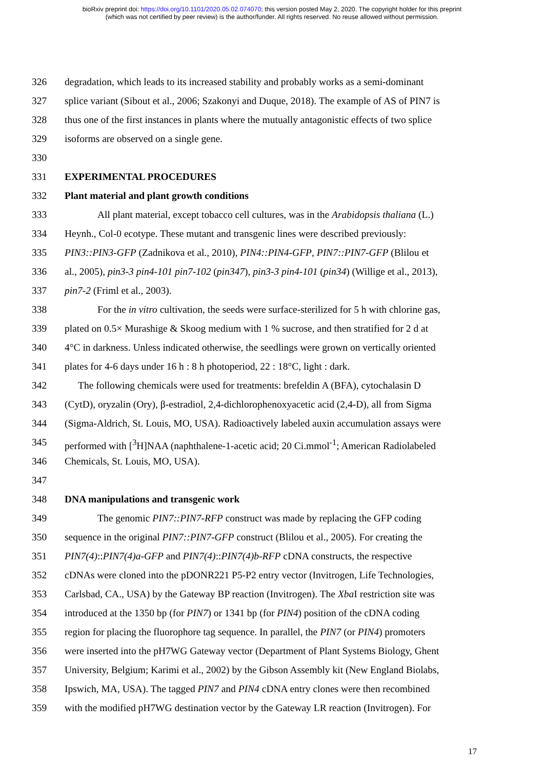bioRxiv preprint doi: https://doi.org/10.1101/2020.05.02.074070; this version posted May 2, 2020. The copyright holder for this preprint
(which was not certified by peer review) is the author/funder. All rights reserved. No reuse allowed without permission.
326 degradation, which leads to its increased stability and probably works as a semi-dominant
327 splice variant (Sibout et al., 2006; Szakonyi and Duque, 2018). The example of AS of PIN7 is
328 thus one of the first instances in plants where the mutually antagonistic effects of two splice
329 isoforms are observed on a single gene.
330
331 EXPERIMENTAL PROCEDURES
332 Plant material and plant growth conditions
333 All plant material, except tobacco cell cultures, was in the Arabidopsis thaliana (L.)
334 Heynh., Col-0 ecotype. These mutant and transgenic lines were described previously:
335 PIN3::PIN3-GFP (Zadnikova et al., 2010), PIN4::PIN4-GFP, PIN7::PIN7-GFP (Blilou et
336 al., 2005), pin3-3 pin4-101 pin7-102 (pin347), pin3-3 pin4-101 (pin34) (Willige et al., 2013),
337 pin7-2 (Friml et al., 2003).
338 For the in vitro cultivation, the seeds were surface-sterilized for 5 h with chlorine gas,
339 plated on 0.5× Murashige & Skoog medium with 1 % sucrose, and then stratified for 2 d at
340 4°C in darkness. Unless indicated otherwise, the seedlings were grown on vertically oriented
341 plates for 4-6 days under 16 h : 8 h photoperiod, 22 : 18°C, light : dark.
342 The following chemicals were used for treatments: brefeldin A (BFA), cytochalasin D
343 (CytD), oryzalin (Ory), β-estradiol, 2,4-dichlorophenoxyacetic acid (2,4-D), all from Sigma
344 (Sigma-Aldrich, St. Louis, MO, USA). Radioactively labeled auxin accumulation assays were
345 performed with [<sup>3</sup>H]NAA (naphthalene-1-acetic acid; 20 Ci.mmol<sup>-1</sup>; American Radiolabeled
346 Chemicals, St. Louis, MO, USA).
347
348 DNA manipulations and transgenic work
349 The genomic PIN7::PIN7-RFP construct was made by replacing the GFP coding
350 sequence in the original PIN7::PIN7-GFP construct (Blilou et al., 2005). For creating the
351 PIN7(4)::PIN7(4)a-GFP and PIN7(4)::PIN7(4)b-RFP cDNA constructs, the respective
352 cDNAs were cloned into the pDONR221 P5-P2 entry vector (Invitrogen, Life Technologies,
353 Carlsbad, CA., USA) by the Gateway BP reaction (Invitrogen). The Xba I restriction site was
354 introduced at the 1350 bp (for PIN7) or 1341 bp (for PIN4) position of the cDNA coding
355 region for placing the fluorophore tag sequence. In parallel, the PIN7 (or PIN4) promoters
356 were inserted into the pH7WG Gateway vector (Department of Plant Systems Biology, Ghent
357 University, Belgium; Karimi et al., 2002) by the Gibson Assembly kit (New England Biolabs,
358 Ipswich, MA, USA). The tagged PIN7 and PIN4 cDNA entry clones were then recombined
359 with the modified pH7WG destination vector by the Gateway LR reaction (Invitrogen). For
17